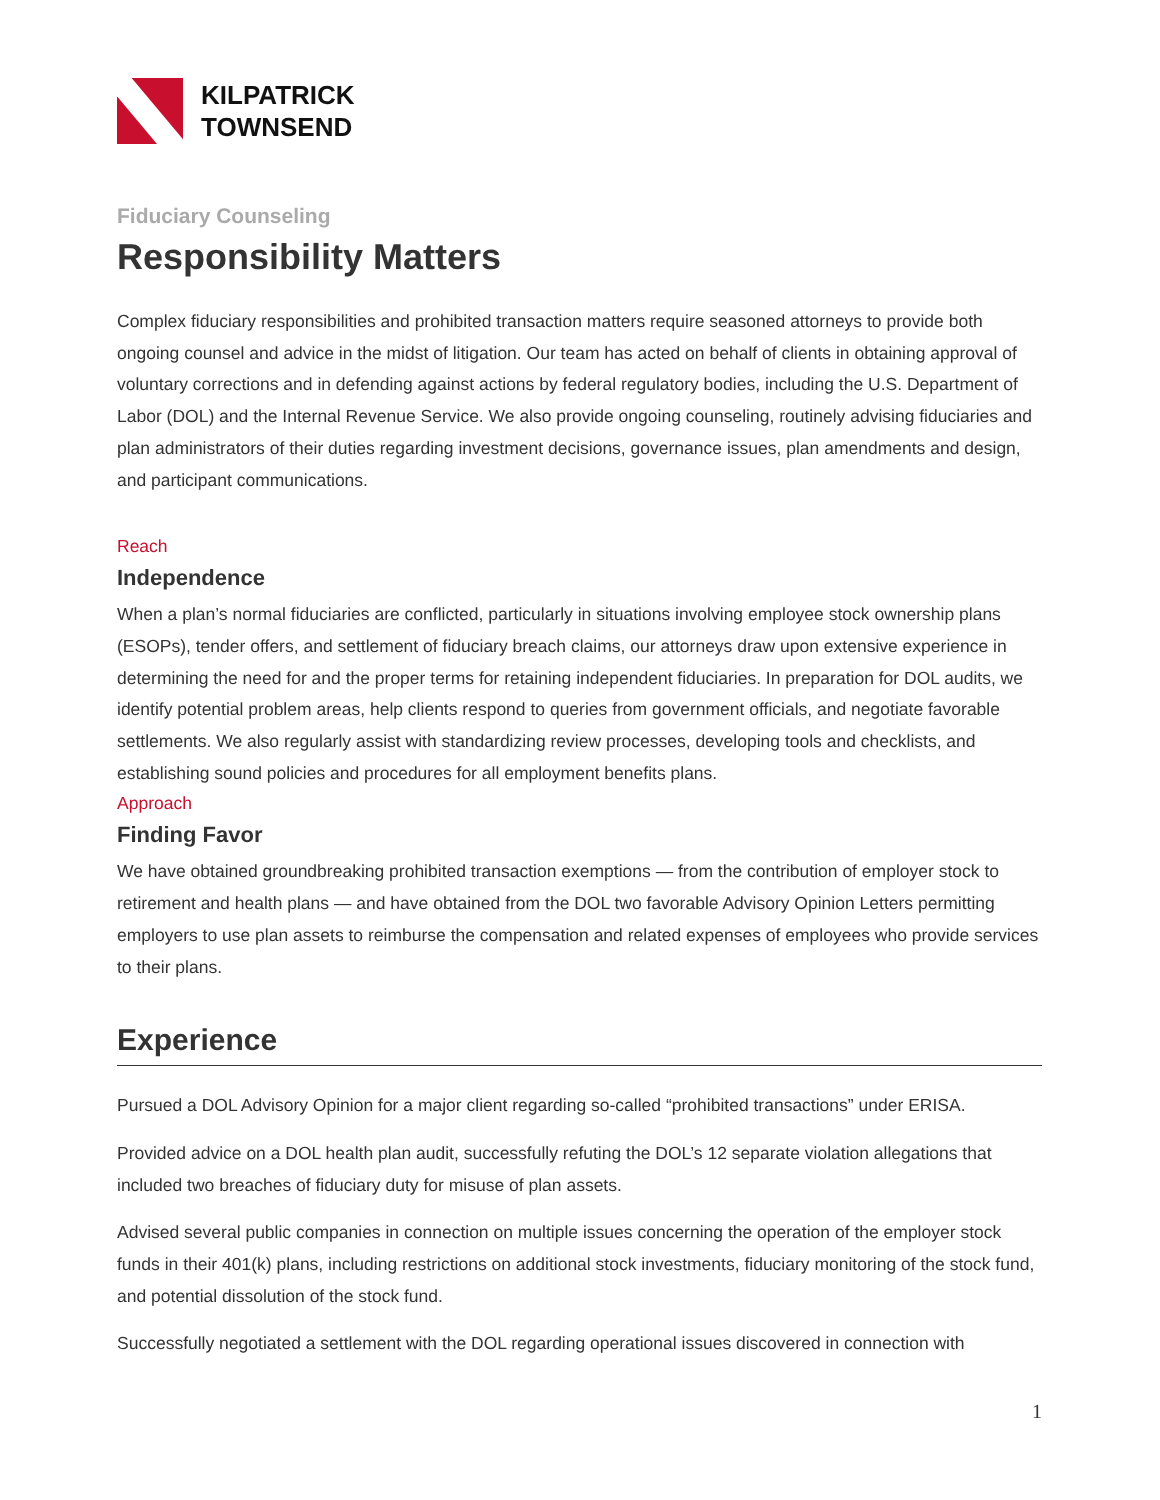KILPATRICK
TOWNSEND
Fiduciary Counseling
Responsibility Matters
Complex fiduciary responsibilities and prohibited transaction matters require seasoned attorneys to provide both ongoing counsel and advice in the midst of litigation. Our team has acted on behalf of clients in obtaining approval of voluntary corrections and in defending against actions by federal regulatory bodies, including the U.S. Department of Labor (DOL) and the Internal Revenue Service. We also provide ongoing counseling, routinely advising fiduciaries and plan administrators of their duties regarding investment decisions, governance issues, plan amendments and design, and participant communications.
Reach
Independence
When a plan’s normal fiduciaries are conflicted, particularly in situations involving employee stock ownership plans (ESOPs), tender offers, and settlement of fiduciary breach claims, our attorneys draw upon extensive experience in determining the need for and the proper terms for retaining independent fiduciaries. In preparation for DOL audits, we identify potential problem areas, help clients respond to queries from government officials, and negotiate favorable settlements. We also regularly assist with standardizing review processes, developing tools and checklists, and establishing sound policies and procedures for all employment benefits plans.
Approach
Finding Favor
We have obtained groundbreaking prohibited transaction exemptions — from the contribution of employer stock to retirement and health plans — and have obtained from the DOL two favorable Advisory Opinion Letters permitting employers to use plan assets to reimburse the compensation and related expenses of employees who provide services to their plans.
Experience
Pursued a DOL Advisory Opinion for a major client regarding so-called “prohibited transactions” under ERISA.
Provided advice on a DOL health plan audit, successfully refuting the DOL’s 12 separate violation allegations that included two breaches of fiduciary duty for misuse of plan assets.
Advised several public companies in connection on multiple issues concerning the operation of the employer stock funds in their 401(k) plans, including restrictions on additional stock investments, fiduciary monitoring of the stock fund, and potential dissolution of the stock fund.
Successfully negotiated a settlement with the DOL regarding operational issues discovered in connection with
1